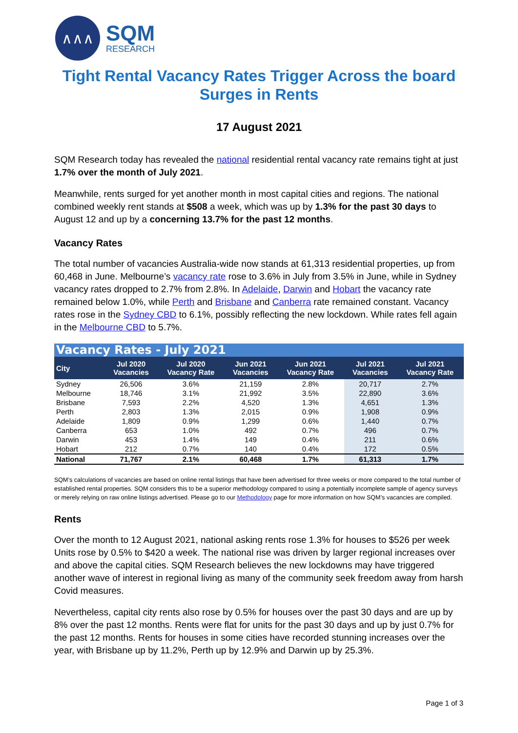∧∧∧
SQM
RESEARCH
Tight Rental Vacancy Rates Trigger Across the board Surges in Rents
17 August 2021
SQM Research today has revealed the national residential rental vacancy rate remains tight at just 1.7% over the month of July 2021.
Meanwhile, rents surged for yet another month in most capital cities and regions. The national combined weekly rent stands at $508 a week, which was up by 1.3% for the past 30 days to August 12 and up by a concerning 13.7% for the past 12 months.
Vacancy Rates
The total number of vacancies Australia-wide now stands at 61,313 residential properties, up from 60,468 in June. Melbourne’s vacancy rate rose to 3.6% in July from 3.5% in June, while in Sydney vacancy rates dropped to 2.7% from 2.8%. In Adelaide, Darwin and Hobart the vacancy rate remained below 1.0%, while Perth and Brisbane and Canberra rate remained constant. Vacancy rates rose in the Sydney CBD to 6.1%, possibly reflecting the new lockdown. While rates fell again in the Melbourne CBD to 5.7%.
| Vacancy Rates - July 2021 | | | | | | |
| City | Jul 2020 Vacancies | Jul 2020 Vacancy Rate | Jun 2021 Vacancies | Jun 2021 Vacancy Rate | Jul 2021 Vacancies | Jul 2021 Vacancy Rate |
| Sydney | 26,506 | 3.6% | 21,159 | 2.8% | 20,717 | 2.7% |
| Melbourne | 18,746 | 3.1% | 21,992 | 3.5% | 22,890 | 3.6% |
| Brisbane | 7,593 | 2.2% | 4,520 | 1.3% | 4,651 | 1.3% |
| Perth | 2,803 | 1.3% | 2,015 | 0.9% | 1,908 | 0.9% |
| Adelaide | 1,809 | 0.9% | 1,299 | 0.6% | 1,440 | 0.7% |
| Canberra | 653 | 1.0% | 492 | 0.7% | 496 | 0.7% |
| Darwin | 453 | 1.4% | 149 | 0.4% | 211 | 0.6% |
| Hobart | 212 | 0.7% | 140 | 0.4% | 172 | 0.5% |
| National | 71,767 | 2.1% | 60,468 | 1.7% | 61,313 | 1.7% |
SQM’s calculations of vacancies are based on online rental listings that have been advertised for three weeks or more compared to the total number of established rental properties. SQM considers this to be a superior methodology compared to using a potentially incomplete sample of agency surveys or merely relying on raw online listings advertised. Please go to our Methodology page for more information on how SQM’s vacancies are compiled.
Rents
Over the month to 12 August 2021, national asking rents rose 1.3% for houses to $526 per week Units rose by 0.5% to $420 a week. The national rise was driven by larger regional increases over and above the capital cities. SQM Research believes the new lockdowns may have triggered another wave of interest in regional living as many of the community seek freedom away from harsh Covid measures.
Nevertheless, capital city rents also rose by 0.5% for houses over the past 30 days and are up by 8% over the past 12 months. Rents were flat for units for the past 30 days and up by just 0.7% for the past 12 months. Rents for houses in some cities have recorded stunning increases over the year, with Brisbane up by 11.2%, Perth up by 12.9% and Darwin up by 25.3%.
Page 1 of 3